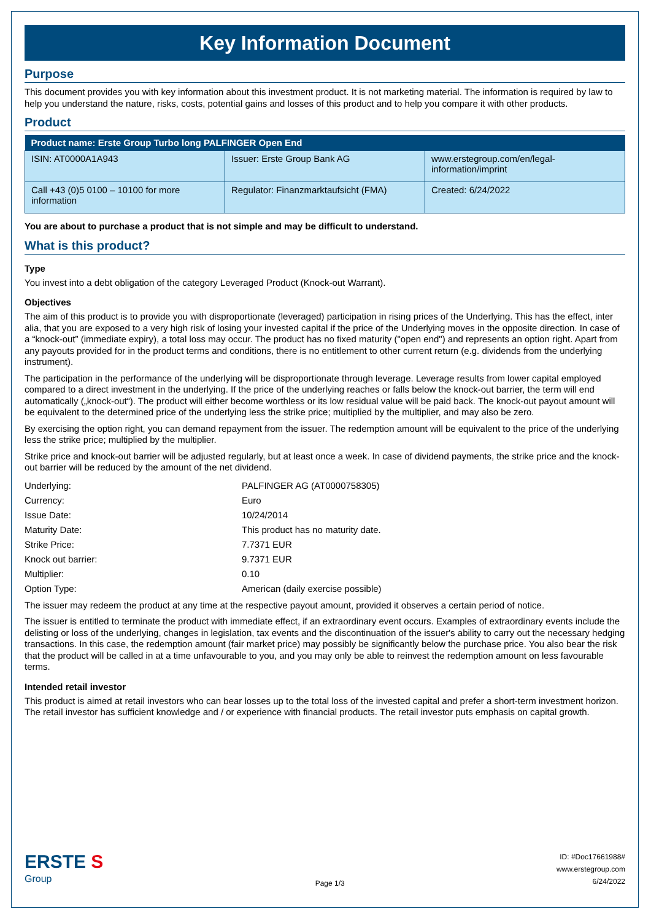Key Information Document
Purpose
This document provides you with key information about this investment product. It is not marketing material. The information is required by law to help you understand the nature, risks, costs, potential gains and losses of this product and to help you compare it with other products.
Product
| Product name: Erste Group Turbo long PALFINGER Open End | | |
| --- | --- | --- |
| ISIN: AT0000A1A943 | Issuer: Erste Group Bank AG | www.erstegroup.com/en/legal-information/imprint |
| Call +43 (0)5 0100 – 10100 for more information | Regulator: Finanzmarktaufsicht (FMA) | Created: 6/24/2022 |
You are about to purchase a product that is not simple and may be difficult to understand.
What is this product?
Type
You invest into a debt obligation of the category Leveraged Product (Knock-out Warrant).
Objectives
The aim of this product is to provide you with disproportionate (leveraged) participation in rising prices of the Underlying. This has the effect, inter alia, that you are exposed to a very high risk of losing your invested capital if the price of the Underlying moves in the opposite direction. In case of a “knock-out” (immediate expiry), a total loss may occur. The product has no fixed maturity ("open end") and represents an option right. Apart from any payouts provided for in the product terms and conditions, there is no entitlement to other current return (e.g. dividends from the underlying instrument).
The participation in the performance of the underlying will be disproportionate through leverage. Leverage results from lower capital employed compared to a direct investment in the underlying. If the price of the underlying reaches or falls below the knock-out barrier, the term will end automatically („knock-out“). The product will either become worthless or its low residual value will be paid back. The knock-out payout amount will be equivalent to the determined price of the underlying less the strike price; multiplied by the multiplier, and may also be zero.
By exercising the option right, you can demand repayment from the issuer. The redemption amount will be equivalent to the price of the underlying less the strike price; multiplied by the multiplier.
Strike price and knock-out barrier will be adjusted regularly, but at least once a week. In case of dividend payments, the strike price and the knock-out barrier will be reduced by the amount of the net dividend.
| Underlying: | PALFINGER AG (AT0000758305) |
| Currency: | Euro |
| Issue Date: | 10/24/2014 |
| Maturity Date: | This product has no maturity date. |
| Strike Price: | 7.7371 EUR |
| Knock out barrier: | 9.7371 EUR |
| Multiplier: | 0.10 |
| Option Type: | American (daily exercise possible) |
The issuer may redeem the product at any time at the respective payout amount, provided it observes a certain period of notice.
The issuer is entitled to terminate the product with immediate effect, if an extraordinary event occurs. Examples of extraordinary events include the delisting or loss of the underlying, changes in legislation, tax events and the discontinuation of the issuer's ability to carry out the necessary hedging transactions. In this case, the redemption amount (fair market price) may possibly be significantly below the purchase price. You also bear the risk that the product will be called in at a time unfavourable to you, and you may only be able to reinvest the redemption amount on less favourable terms.
Intended retail investor
This product is aimed at retail investors who can bear losses up to the total loss of the invested capital and prefer a short-term investment horizon. The retail investor has sufficient knowledge and / or experience with financial products. The retail investor puts emphasis on capital growth.
ERSTE S
Group
Page 1/3
ID: #Doc17661988#
www.erstegroup.com
6/24/2022